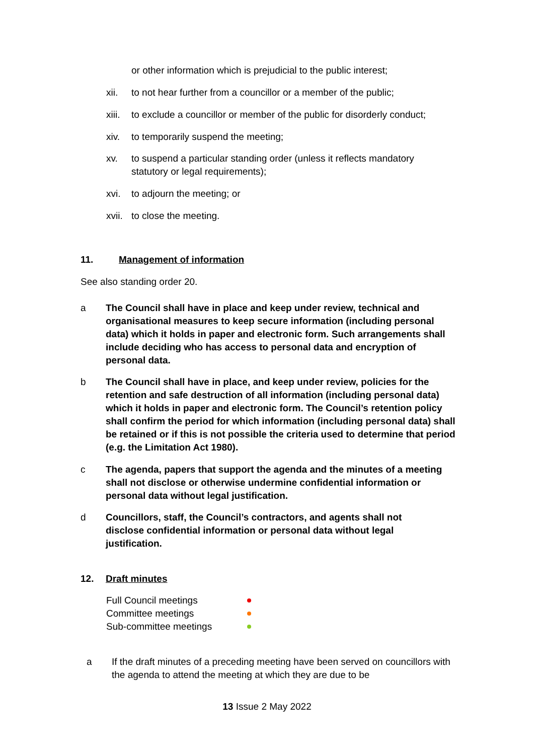or other information which is prejudicial to the public interest;
xii. to not hear further from a councillor or a member of the public;
xiii. to exclude a councillor or member of the public for disorderly conduct;
xiv. to temporarily suspend the meeting;
xv. to suspend a particular standing order (unless it reflects mandatory statutory or legal requirements);
xvi. to adjourn the meeting; or
xvii. to close the meeting.
11. Management of information
See also standing order 20.
a The Council shall have in place and keep under review, technical and organisational measures to keep secure information (including personal data) which it holds in paper and electronic form. Such arrangements shall include deciding who has access to personal data and encryption of personal data.
b The Council shall have in place, and keep under review, policies for the retention and safe destruction of all information (including personal data) which it holds in paper and electronic form. The Council’s retention policy shall confirm the period for which information (including personal data) shall be retained or if this is not possible the criteria used to determine that period (e.g. the Limitation Act 1980).
c The agenda, papers that support the agenda and the minutes of a meeting shall not disclose or otherwise undermine confidential information or personal data without legal justification.
d Councillors, staff, the Council’s contractors, and agents shall not disclose confidential information or personal data without legal justification.
12. Draft minutes
Full Council meetings
Committee meetings
Sub-committee meetings
a If the draft minutes of a preceding meeting have been served on councillors with the agenda to attend the meeting at which they are due to be
13 Issue 2 May 2022